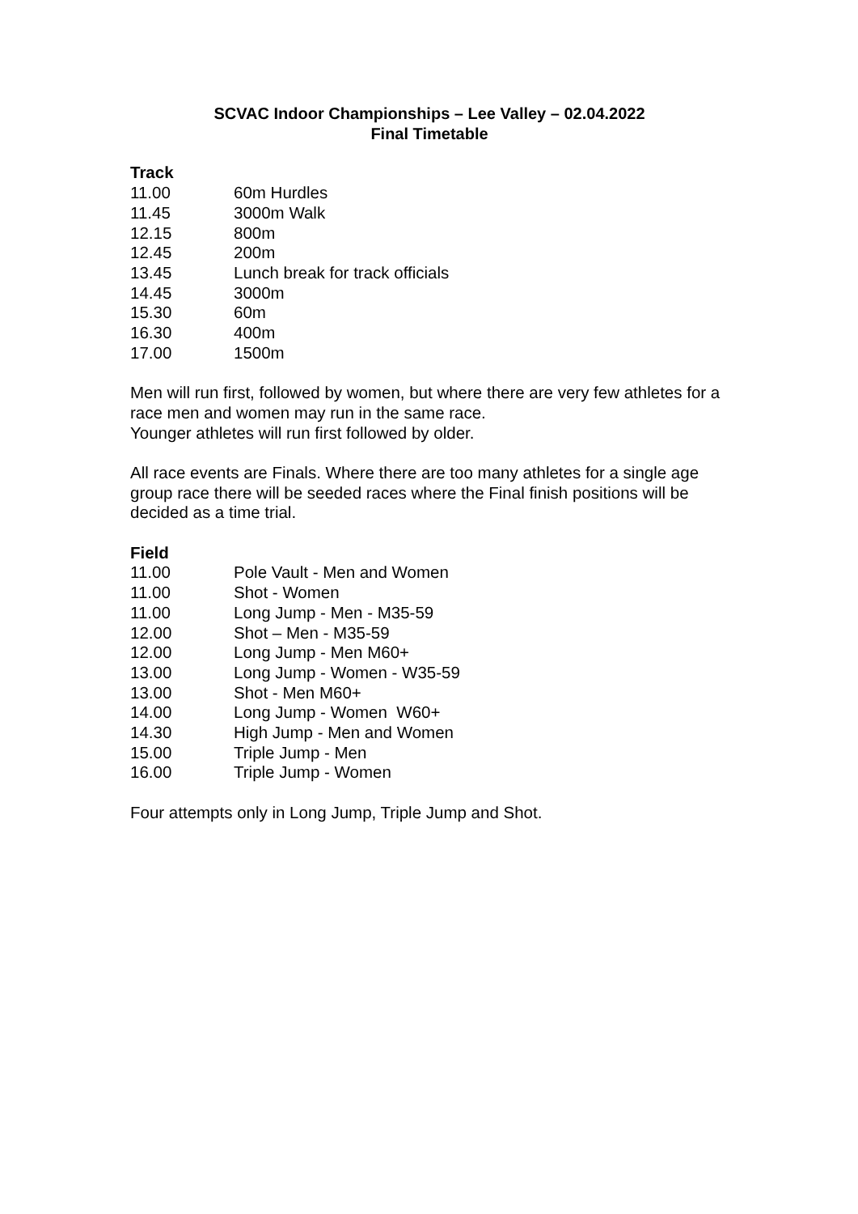SCVAC Indoor Championships – Lee Valley – 02.04.2022
Final Timetable
Track
| 11.00 | 60m Hurdles |
| 11.45 | 3000m Walk |
| 12.15 | 800m |
| 12.45 | 200m |
| 13.45 | Lunch break for track officials |
| 14.45 | 3000m |
| 15.30 | 60m |
| 16.30 | 400m |
| 17.00 | 1500m |
Men will run first, followed by women, but where there are very few athletes for a race men and women may run in the same race.
Younger athletes will run first followed by older.
All race events are Finals. Where there are too many athletes for a single age group race there will be seeded races where the Final finish positions will be decided as a time trial.
Field
| 11.00 | Pole Vault - Men and Women |
| 11.00 | Shot - Women |
| 11.00 | Long Jump - Men - M35-59 |
| 12.00 | Shot – Men - M35-59 |
| 12.00 | Long Jump - Men M60+ |
| 13.00 | Long Jump - Women - W35-59 |
| 13.00 | Shot - Men M60+ |
| 14.00 | Long Jump - Women W60+ |
| 14.30 | High Jump - Men and Women |
| 15.00 | Triple Jump - Men |
| 16.00 | Triple Jump - Women |
Four attempts only in Long Jump, Triple Jump and Shot.